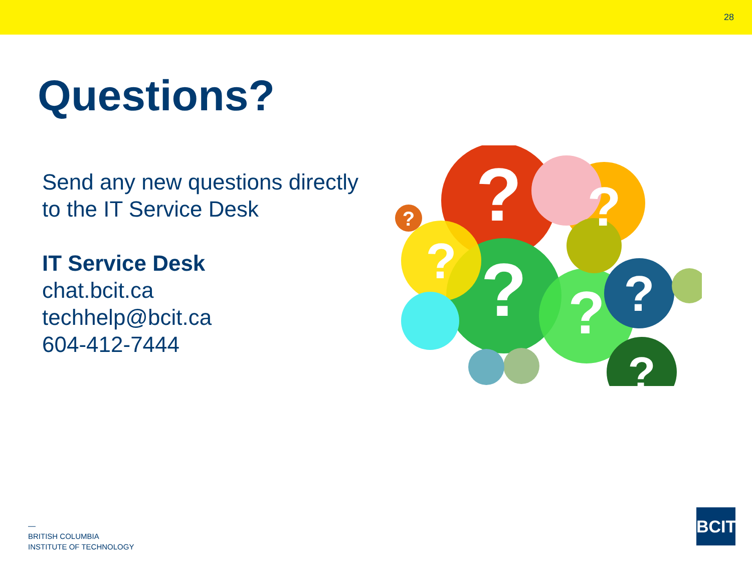28
Questions?
Send any new questions directly to the IT Service Desk
IT Service Desk
chat.bcit.ca
techhelp@bcit.ca
604-412-7444
?
?
?
?
?
?
?
?
—
BRITISH COLUMBIA
INSTITUTE OF TECHNOLOGY
BCIT